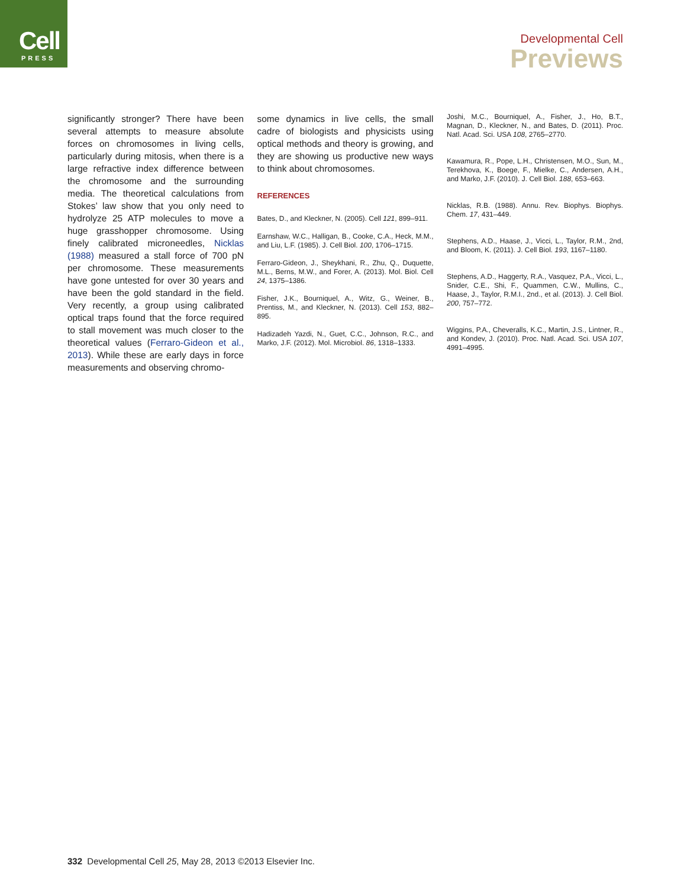Cell
PRESS
Developmental Cell
Previews
significantly stronger? There have been several attempts to measure absolute forces on chromosomes in living cells, particularly during mitosis, when there is a large refractive index difference between the chromosome and the surrounding media. The theoretical calculations from Stokes’ law show that you only need to hydrolyze 25 ATP molecules to move a huge grasshopper chromosome. Using finely calibrated microneedles, Nicklas (1988) measured a stall force of 700 pN per chromosome. These measurements have gone untested for over 30 years and have been the gold standard in the field. Very recently, a group using calibrated optical traps found that the force required to stall movement was much closer to the theoretical values (Ferraro-Gideon et al., 2013). While these are early days in force measurements and observing chromo-
some dynamics in live cells, the small cadre of biologists and physicists using optical methods and theory is growing, and they are showing us productive new ways to think about chromosomes.
REFERENCES
Bates, D., and Kleckner, N. (2005). Cell 121, 899–911.
Earnshaw, W.C., Halligan, B., Cooke, C.A., Heck, M.M., and Liu, L.F. (1985). J. Cell Biol. 100, 1706–1715.
Ferraro-Gideon, J., Sheykhani, R., Zhu, Q., Duquette, M.L., Berns, M.W., and Forer, A. (2013). Mol. Biol. Cell 24, 1375–1386.
Fisher, J.K., Bourniquel, A., Witz, G., Weiner, B., Prentiss, M., and Kleckner, N. (2013). Cell 153, 882–895.
Hadizadeh Yazdi, N., Guet, C.C., Johnson, R.C., and Marko, J.F. (2012). Mol. Microbiol. 86, 1318–1333.
Joshi, M.C., Bourniquel, A., Fisher, J., Ho, B.T., Magnan, D., Kleckner, N., and Bates, D. (2011). Proc. Natl. Acad. Sci. USA 108, 2765–2770.
Kawamura, R., Pope, L.H., Christensen, M.O., Sun, M., Terekhova, K., Boege, F., Mielke, C., Andersen, A.H., and Marko, J.F. (2010). J. Cell Biol. 188, 653–663.
Nicklas, R.B. (1988). Annu. Rev. Biophys. Biophys. Chem. 17, 431–449.
Stephens, A.D., Haase, J., Vicci, L., Taylor, R.M., 2nd, and Bloom, K. (2011). J. Cell Biol. 193, 1167–1180.
Stephens, A.D., Haggerty, R.A., Vasquez, P.A., Vicci, L., Snider, C.E., Shi, F., Quammen, C.W., Mullins, C., Haase, J., Taylor, R.M.I., 2nd., et al. (2013). J. Cell Biol. 200, 757–772.
Wiggins, P.A., Cheveralls, K.C., Martin, J.S., Lintner, R., and Kondev, J. (2010). Proc. Natl. Acad. Sci. USA 107, 4991–4995.
332 Developmental Cell 25, May 28, 2013 ©2013 Elsevier Inc.